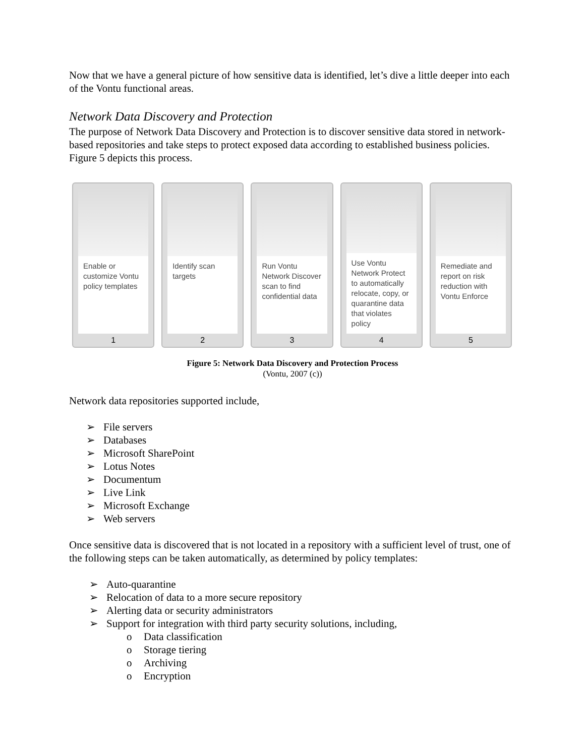Now that we have a general picture of how sensitive data is identified, let’s dive a little deeper into each of the Vontu functional areas.
Network Data Discovery and Protection
The purpose of Network Data Discovery and Protection is to discover sensitive data stored in network-based repositories and take steps to protect exposed data according to established business policies. Figure 5 depicts this process.
Enable or customize Vontu policy templates
1
Identify scan targets
2
Run Vontu Network Discover scan to find confidential data
3
Use Vontu Network Protect to automatically relocate, copy, or quarantine data that violates policy
4
Remediate and report on risk reduction with Vontu Enforce
5
Figure 5: Network Data Discovery and Protection Process
(Vontu, 2007 (c))
Network data repositories supported include,
➢ File servers
➢ Databases
➢ Microsoft SharePoint
➢ Lotus Notes
➢ Documentum
➢ Live Link
➢ Microsoft Exchange
➢ Web servers
Once sensitive data is discovered that is not located in a repository with a sufficient level of trust, one of the following steps can be taken automatically, as determined by policy templates:
➢ Auto-quarantine
➢ Relocation of data to a more secure repository
➢ Alerting data or security administrators
➢ Support for integration with third party security solutions, including,
o Data classification
o Storage tiering
o Archiving
o Encryption